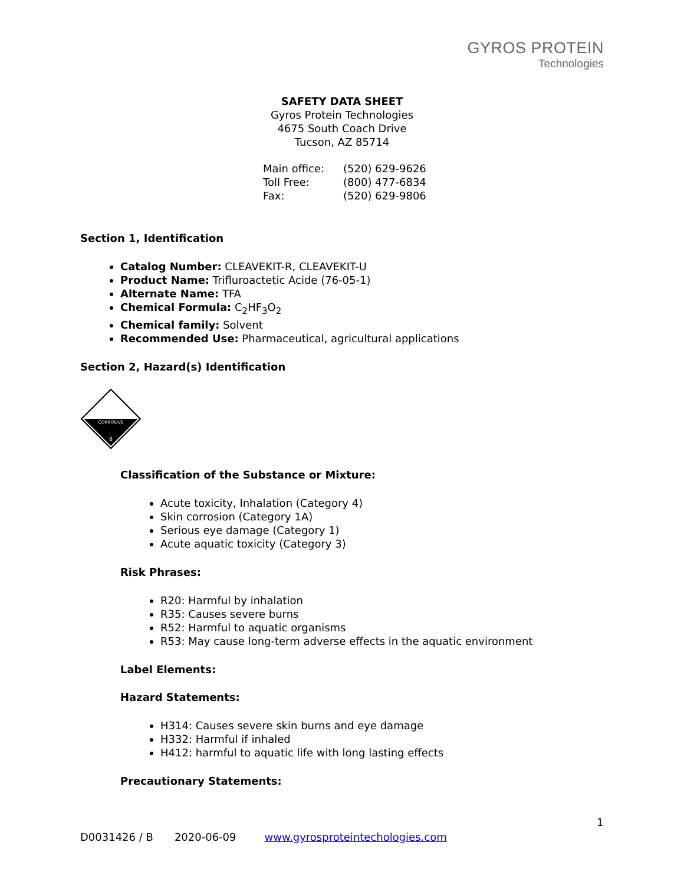GYROS PROTEIN
Technologies
SAFETY DATA SHEET
Gyros Protein Technologies
4675 South Coach Drive
Tucson, AZ 85714
Main office: (520) 629-9626
Toll Free: (800) 477-6834
Fax: (520) 629-9806
Section 1, Identification
Catalog Number: CLEAVEKIT-R, CLEAVEKIT-U
Product Name: Trifluroactetic Acide (76-05-1)
Alternate Name: TFA
Chemical Formula: C<sub>2</sub>HF<sub>3</sub>O<sub>2</sub>
Chemical family: Solvent
Recommended Use: Pharmaceutical, agricultural applications
Section 2, Hazard(s) Identification
CORROSIVE
8
Classification of the Substance or Mixture:
Acute toxicity, Inhalation (Category 4)
Skin corrosion (Category 1A)
Serious eye damage (Category 1)
Acute aquatic toxicity (Category 3)
Risk Phrases:
R20: Harmful by inhalation
R35: Causes severe burns
R52: Harmful to aquatic organisms
R53: May cause long-term adverse effects in the aquatic environment
Label Elements:
Hazard Statements:
H314: Causes severe skin burns and eye damage
H332: Harmful if inhaled
H412: harmful to aquatic life with long lasting effects
Precautionary Statements:
1
D0031426 / B 2020-06-09 www.gyrosproteintechologies.com